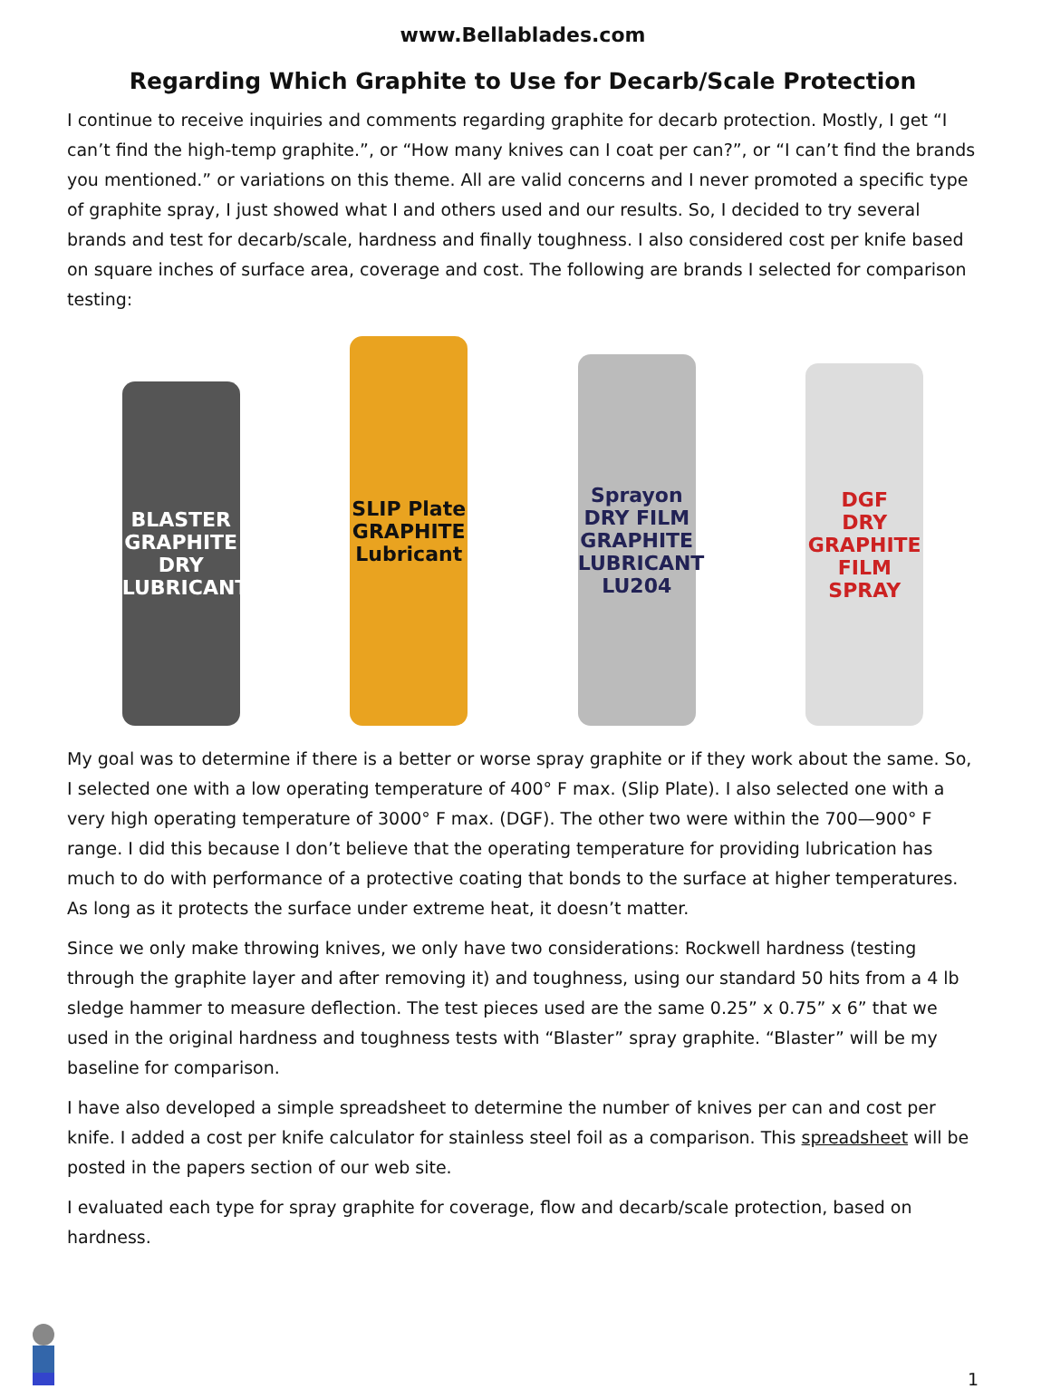www.Bellablades.com
Regarding Which Graphite to Use for Decarb/Scale Protection
I continue to receive inquiries and comments regarding graphite for decarb protection. Mostly, I get “I can’t find the high-temp graphite.”, or “How many knives can I coat per can?”, or “I can’t find the brands you mentioned.” or variations on this theme. All are valid concerns and I never promoted a specific type of graphite spray, I just showed what I and others used and our results. So, I decided to try several brands and test for decarb/scale, hardness and finally toughness. I also considered cost per knife based on square inches of surface area, coverage and cost. The following are brands I selected for comparison testing:
BLASTER
GRAPHITE DRY LUBRICANT
SLIP Plate
GRAPHITE Lubricant
Sprayon
DRY FILM GRAPHITE LUBRICANT
LU204
DGF
DRY GRAPHITE FILM SPRAY
My goal was to determine if there is a better or worse spray graphite or if they work about the same. So, I selected one with a low operating temperature of 400° F max. (Slip Plate). I also selected one with a very high operating temperature of 3000° F max. (DGF). The other two were within the 700—900° F range. I did this because I don’t believe that the operating temperature for providing lubrication has much to do with performance of a protective coating that bonds to the surface at higher temperatures. As long as it protects the surface under extreme heat, it doesn’t matter.
Since we only make throwing knives, we only have two considerations: Rockwell hardness (testing through the graphite layer and after removing it) and toughness, using our standard 50 hits from a 4 lb sledge hammer to measure deflection. The test pieces used are the same 0.25” x 0.75” x 6” that we used in the original hardness and toughness tests with “Blaster” spray graphite. “Blaster” will be my baseline for comparison.
I have also developed a simple spreadsheet to determine the number of knives per can and cost per knife. I added a cost per knife calculator for stainless steel foil as a comparison. This spreadsheet will be posted in the papers section of our web site.
I evaluated each type for spray graphite for coverage, flow and decarb/scale protection, based on hardness.
1